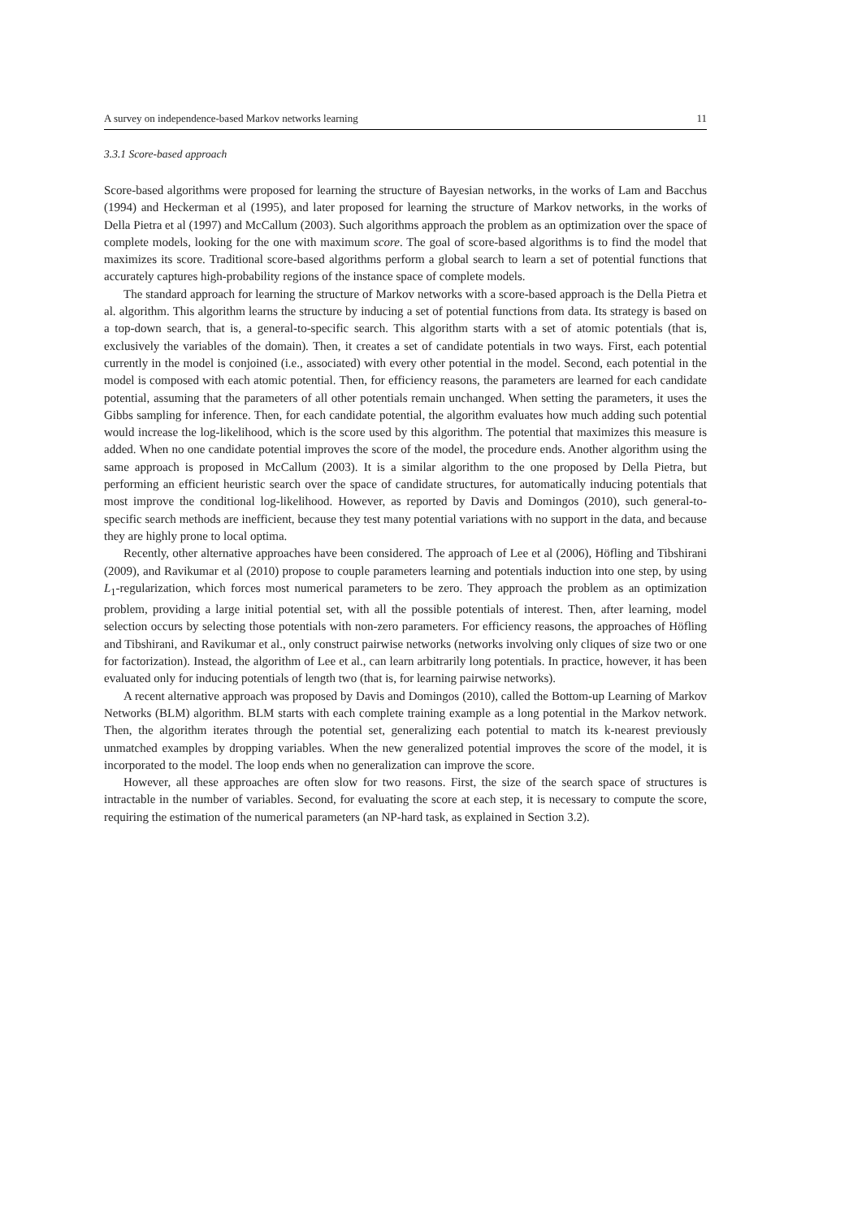A survey on independence-based Markov networks learning 11
3.3.1 Score-based approach
Score-based algorithms were proposed for learning the structure of Bayesian networks, in the works of Lam and Bacchus (1994) and Heckerman et al (1995), and later proposed for learning the structure of Markov networks, in the works of Della Pietra et al (1997) and McCallum (2003). Such algorithms approach the problem as an optimization over the space of complete models, looking for the one with maximum score. The goal of score-based algorithms is to find the model that maximizes its score. Traditional score-based algorithms perform a global search to learn a set of potential functions that accurately captures high-probability regions of the instance space of complete models.
The standard approach for learning the structure of Markov networks with a score-based approach is the Della Pietra et al. algorithm. This algorithm learns the structure by inducing a set of potential functions from data. Its strategy is based on a top-down search, that is, a general-to-specific search. This algorithm starts with a set of atomic potentials (that is, exclusively the variables of the domain). Then, it creates a set of candidate potentials in two ways. First, each potential currently in the model is conjoined (i.e., associated) with every other potential in the model. Second, each potential in the model is composed with each atomic potential. Then, for efficiency reasons, the parameters are learned for each candidate potential, assuming that the parameters of all other potentials remain unchanged. When setting the parameters, it uses the Gibbs sampling for inference. Then, for each candidate potential, the algorithm evaluates how much adding such potential would increase the log-likelihood, which is the score used by this algorithm. The potential that maximizes this measure is added. When no one candidate potential improves the score of the model, the procedure ends. Another algorithm using the same approach is proposed in McCallum (2003). It is a similar algorithm to the one proposed by Della Pietra, but performing an efficient heuristic search over the space of candidate structures, for automatically inducing potentials that most improve the conditional log-likelihood. However, as reported by Davis and Domingos (2010), such general-to-specific search methods are inefficient, because they test many potential variations with no support in the data, and because they are highly prone to local optima.
Recently, other alternative approaches have been considered. The approach of Lee et al (2006), Höfling and Tibshirani (2009), and Ravikumar et al (2010) propose to couple parameters learning and potentials induction into one step, by using L<sub>1</sub>-regularization, which forces most numerical parameters to be zero. They approach the problem as an optimization problem, providing a large initial potential set, with all the possible potentials of interest. Then, after learning, model selection occurs by selecting those potentials with non-zero parameters. For efficiency reasons, the approaches of Höfling and Tibshirani, and Ravikumar et al., only construct pairwise networks (networks involving only cliques of size two or one for factorization). Instead, the algorithm of Lee et al., can learn arbitrarily long potentials. In practice, however, it has been evaluated only for inducing potentials of length two (that is, for learning pairwise networks).
A recent alternative approach was proposed by Davis and Domingos (2010), called the Bottom-up Learning of Markov Networks (BLM) algorithm. BLM starts with each complete training example as a long potential in the Markov network. Then, the algorithm iterates through the potential set, generalizing each potential to match its k-nearest previously unmatched examples by dropping variables. When the new generalized potential improves the score of the model, it is incorporated to the model. The loop ends when no generalization can improve the score.
However, all these approaches are often slow for two reasons. First, the size of the search space of structures is intractable in the number of variables. Second, for evaluating the score at each step, it is necessary to compute the score, requiring the estimation of the numerical parameters (an NP-hard task, as explained in Section 3.2).